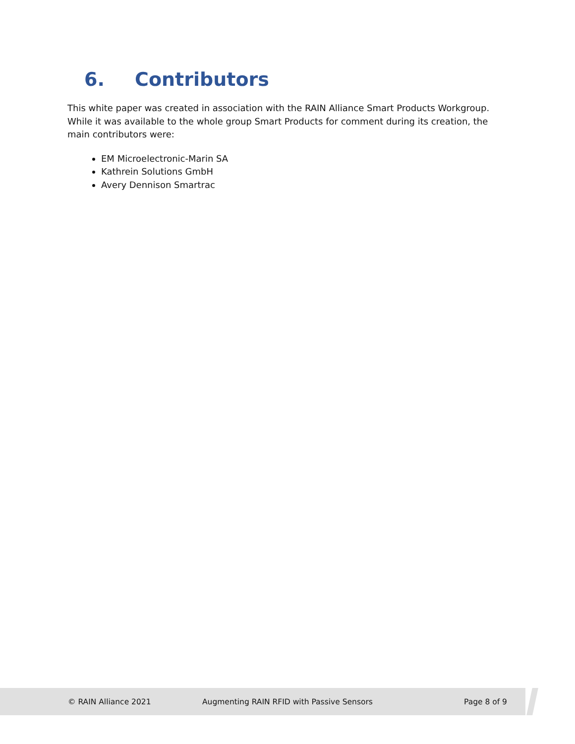6. Contributors
This white paper was created in association with the RAIN Alliance Smart Products Workgroup. While it was available to the whole group Smart Products for comment during its creation, the main contributors were:
EM Microelectronic-Marin SA
Kathrein Solutions GmbH
Avery Dennison Smartrac
© RAIN Alliance 2021 Augmenting RAIN RFID with Passive Sensors Page 8 of 9